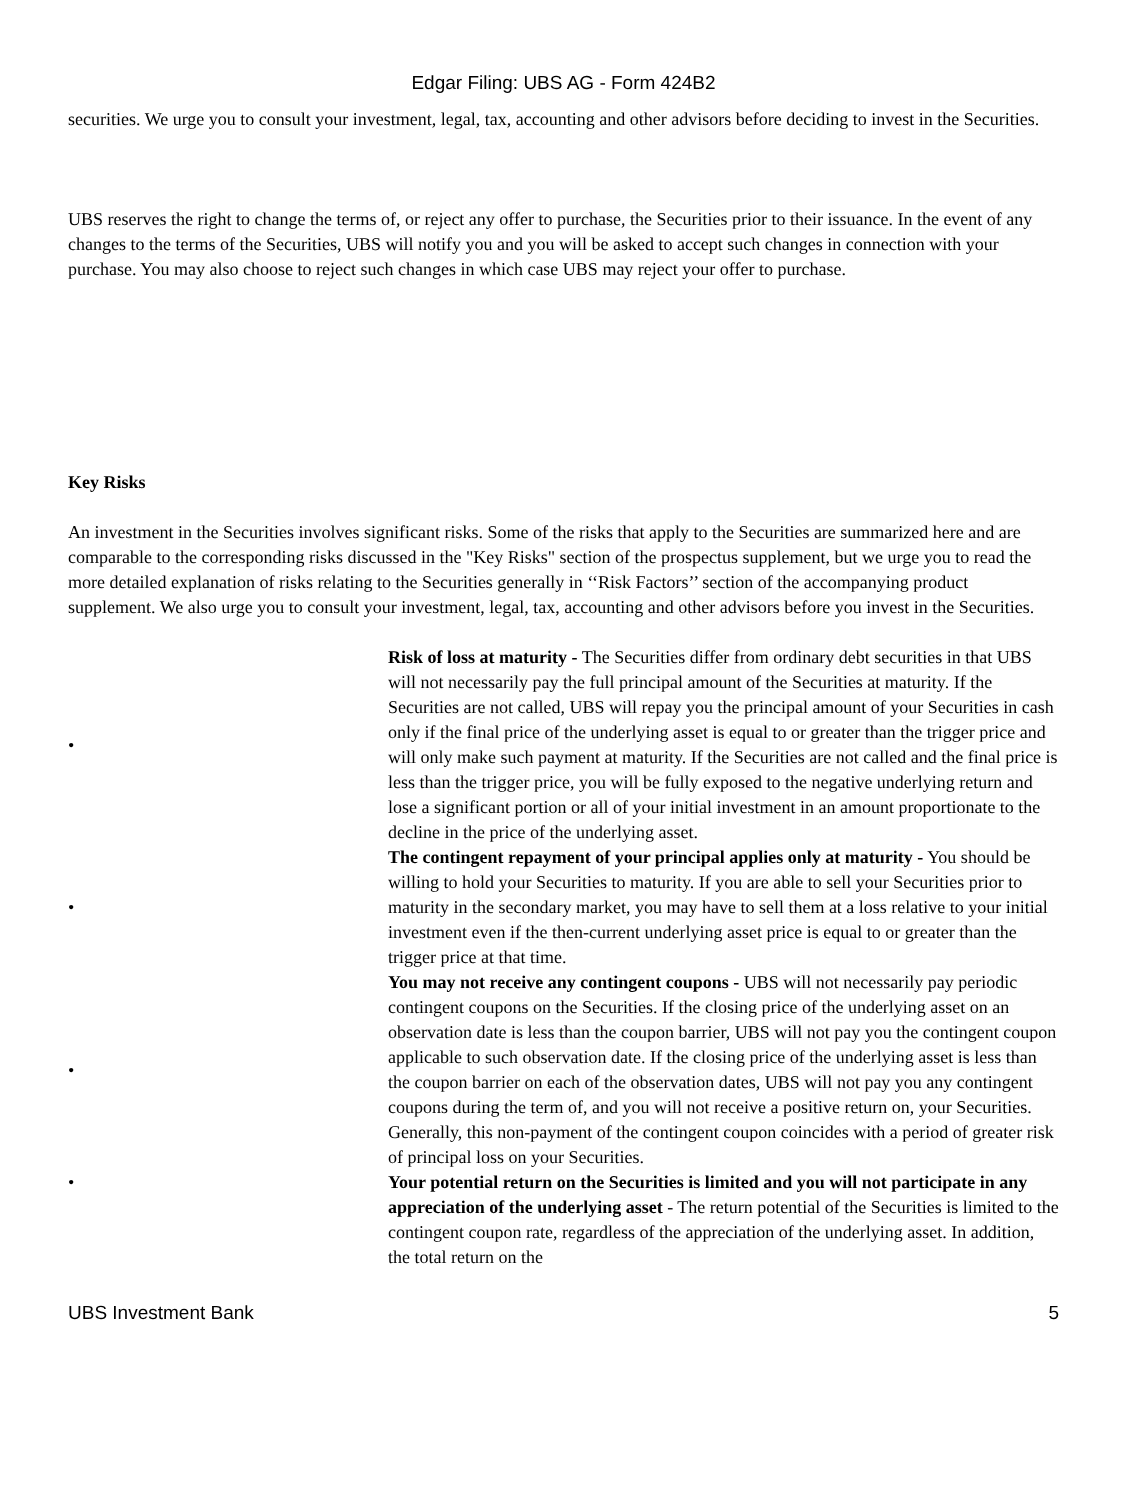Edgar Filing: UBS AG - Form 424B2
securities. We urge you to consult your investment, legal, tax, accounting and other advisors before deciding to invest in the Securities.
UBS reserves the right to change the terms of, or reject any offer to purchase, the Securities prior to their issuance. In the event of any changes to the terms of the Securities, UBS will notify you and you will be asked to accept such changes in connection with your purchase. You may also choose to reject such changes in which case UBS may reject your offer to purchase.
Key Risks
An investment in the Securities involves significant risks. Some of the risks that apply to the Securities are summarized here and are comparable to the corresponding risks discussed in the "Key Risks" section of the prospectus supplement, but we urge you to read the more detailed explanation of risks relating to the Securities generally in ‘‘Risk Factors’’ section of the accompanying product supplement. We also urge you to consult your investment, legal, tax, accounting and other advisors before you invest in the Securities.
| • | Risk of loss at maturity - The Securities differ from ordinary debt securities in that UBS will not necessarily pay the full principal amount of the Securities at maturity. If the Securities are not called, UBS will repay you the principal amount of your Securities in cash only if the final price of the underlying asset is equal to or greater than the trigger price and will only make such payment at maturity. If the Securities are not called and the final price is less than the trigger price, you will be fully exposed to the negative underlying return and lose a significant portion or all of your initial investment in an amount proportionate to the decline in the price of the underlying asset. |
| • | The contingent repayment of your principal applies only at maturity - You should be willing to hold your Securities to maturity. If you are able to sell your Securities prior to maturity in the secondary market, you may have to sell them at a loss relative to your initial investment even if the then-current underlying asset price is equal to or greater than the trigger price at that time. |
| • | You may not receive any contingent coupons - UBS will not necessarily pay periodic contingent coupons on the Securities. If the closing price of the underlying asset on an observation date is less than the coupon barrier, UBS will not pay you the contingent coupon applicable to such observation date. If the closing price of the underlying asset is less than the coupon barrier on each of the observation dates, UBS will not pay you any contingent coupons during the term of, and you will not receive a positive return on, your Securities. Generally, this non-payment of the contingent coupon coincides with a period of greater risk of principal loss on your Securities. |
| • | Your potential return on the Securities is limited and you will not participate in any appreciation of the underlying asset - The return potential of the Securities is limited to the contingent coupon rate, regardless of the appreciation of the underlying asset. In addition, the total return on the |
UBS Investment Bank 5